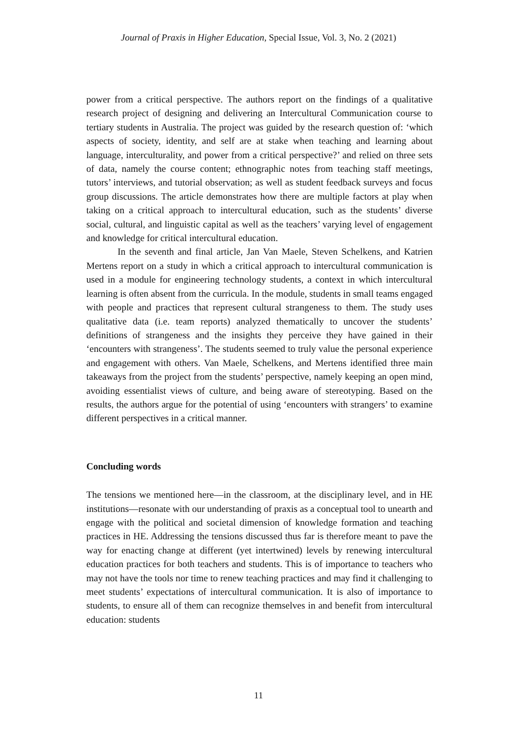Journal of Praxis in Higher Education, Special Issue, Vol. 3, No. 2 (2021)
power from a critical perspective. The authors report on the findings of a qualitative research project of designing and delivering an Intercultural Communication course to tertiary students in Australia. The project was guided by the research question of: ‘which aspects of society, identity, and self are at stake when teaching and learning about language, interculturality, and power from a critical perspective?’ and relied on three sets of data, namely the course content; ethnographic notes from teaching staff meetings, tutors’ interviews, and tutorial observation; as well as student feedback surveys and focus group discussions. The article demonstrates how there are multiple factors at play when taking on a critical approach to intercultural education, such as the students’ diverse social, cultural, and linguistic capital as well as the teachers’ varying level of engagement and knowledge for critical intercultural education.
In the seventh and final article, Jan Van Maele, Steven Schelkens, and Katrien Mertens report on a study in which a critical approach to intercultural communication is used in a module for engineering technology students, a context in which intercultural learning is often absent from the curricula. In the module, students in small teams engaged with people and practices that represent cultural strangeness to them. The study uses qualitative data (i.e. team reports) analyzed thematically to uncover the students’ definitions of strangeness and the insights they perceive they have gained in their ‘encounters with strangeness’. The students seemed to truly value the personal experience and engagement with others. Van Maele, Schelkens, and Mertens identified three main takeaways from the project from the students’ perspective, namely keeping an open mind, avoiding essentialist views of culture, and being aware of stereotyping. Based on the results, the authors argue for the potential of using ‘encounters with strangers’ to examine different perspectives in a critical manner.
Concluding words
The tensions we mentioned here—in the classroom, at the disciplinary level, and in HE institutions—resonate with our understanding of praxis as a conceptual tool to unearth and engage with the political and societal dimension of knowledge formation and teaching practices in HE. Addressing the tensions discussed thus far is therefore meant to pave the way for enacting change at different (yet intertwined) levels by renewing intercultural education practices for both teachers and students. This is of importance to teachers who may not have the tools nor time to renew teaching practices and may find it challenging to meet students’ expectations of intercultural communication. It is also of importance to students, to ensure all of them can recognize themselves in and benefit from intercultural education: students
11